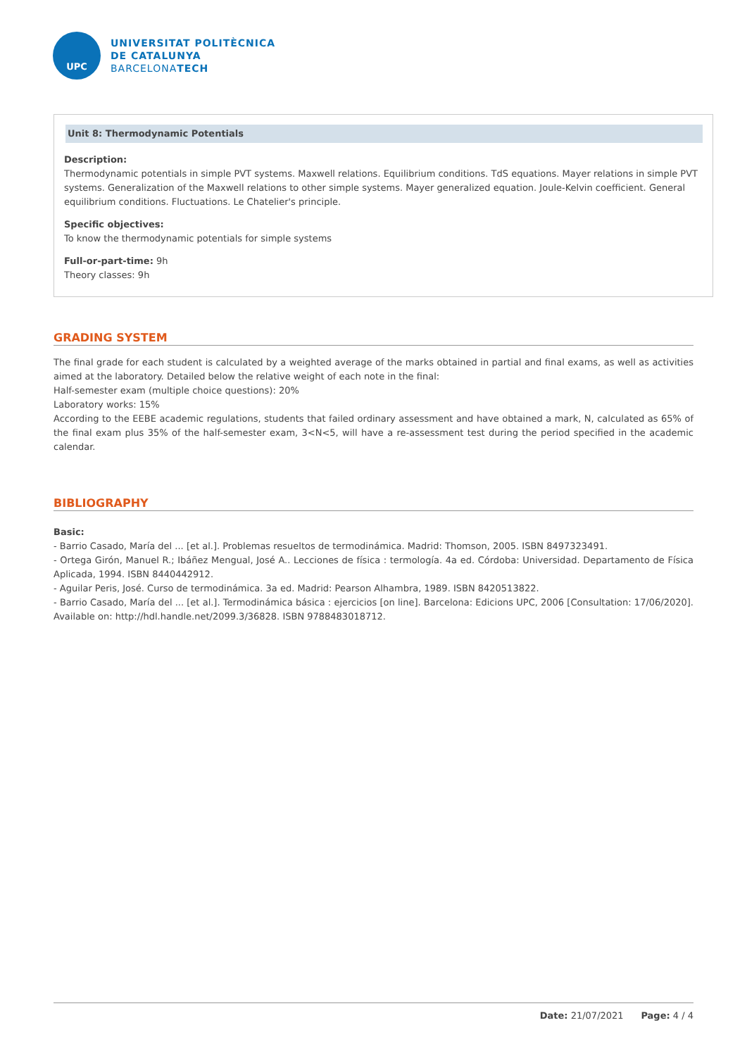UPC
UNIVERSITAT POLITÈCNICA
DE CATALUNYA
BARCELONATECH
Unit 8: Thermodynamic Potentials
Description:
Thermodynamic potentials in simple PVT systems. Maxwell relations. Equilibrium conditions. TdS equations. Mayer relations in simple PVT systems. Generalization of the Maxwell relations to other simple systems. Mayer generalized equation. Joule-Kelvin coefficient. General equilibrium conditions. Fluctuations. Le Chatelier's principle.
Specific objectives:
To know the thermodynamic potentials for simple systems
Full-or-part-time: 9h
Theory classes: 9h
GRADING SYSTEM
The final grade for each student is calculated by a weighted average of the marks obtained in partial and final exams, as well as activities aimed at the laboratory. Detailed below the relative weight of each note in the final:
Half-semester exam (multiple choice questions): 20%
Laboratory works: 15%
According to the EEBE academic regulations, students that failed ordinary assessment and have obtained a mark, N, calculated as 65% of the final exam plus 35% of the half-semester exam, 3<N<5, will have a re-assessment test during the period specified in the academic calendar.
BIBLIOGRAPHY
Basic:
- Barrio Casado, María del ... [et al.]. Problemas resueltos de termodinámica. Madrid: Thomson, 2005. ISBN 8497323491.
- Ortega Girón, Manuel R.; Ibáñez Mengual, José A.. Lecciones de física : termología. 4a ed. Córdoba: Universidad. Departamento de Física Aplicada, 1994. ISBN 8440442912.
- Aguilar Peris, José. Curso de termodinámica. 3a ed. Madrid: Pearson Alhambra, 1989. ISBN 8420513822.
- Barrio Casado, María del ... [et al.]. Termodinámica básica : ejercicios [on line]. Barcelona: Edicions UPC, 2006 [Consultation: 17/06/2020]. Available on: http://hdl.handle.net/2099.3/36828. ISBN 9788483018712.
Date: 21/07/2021 Page: 4 / 4